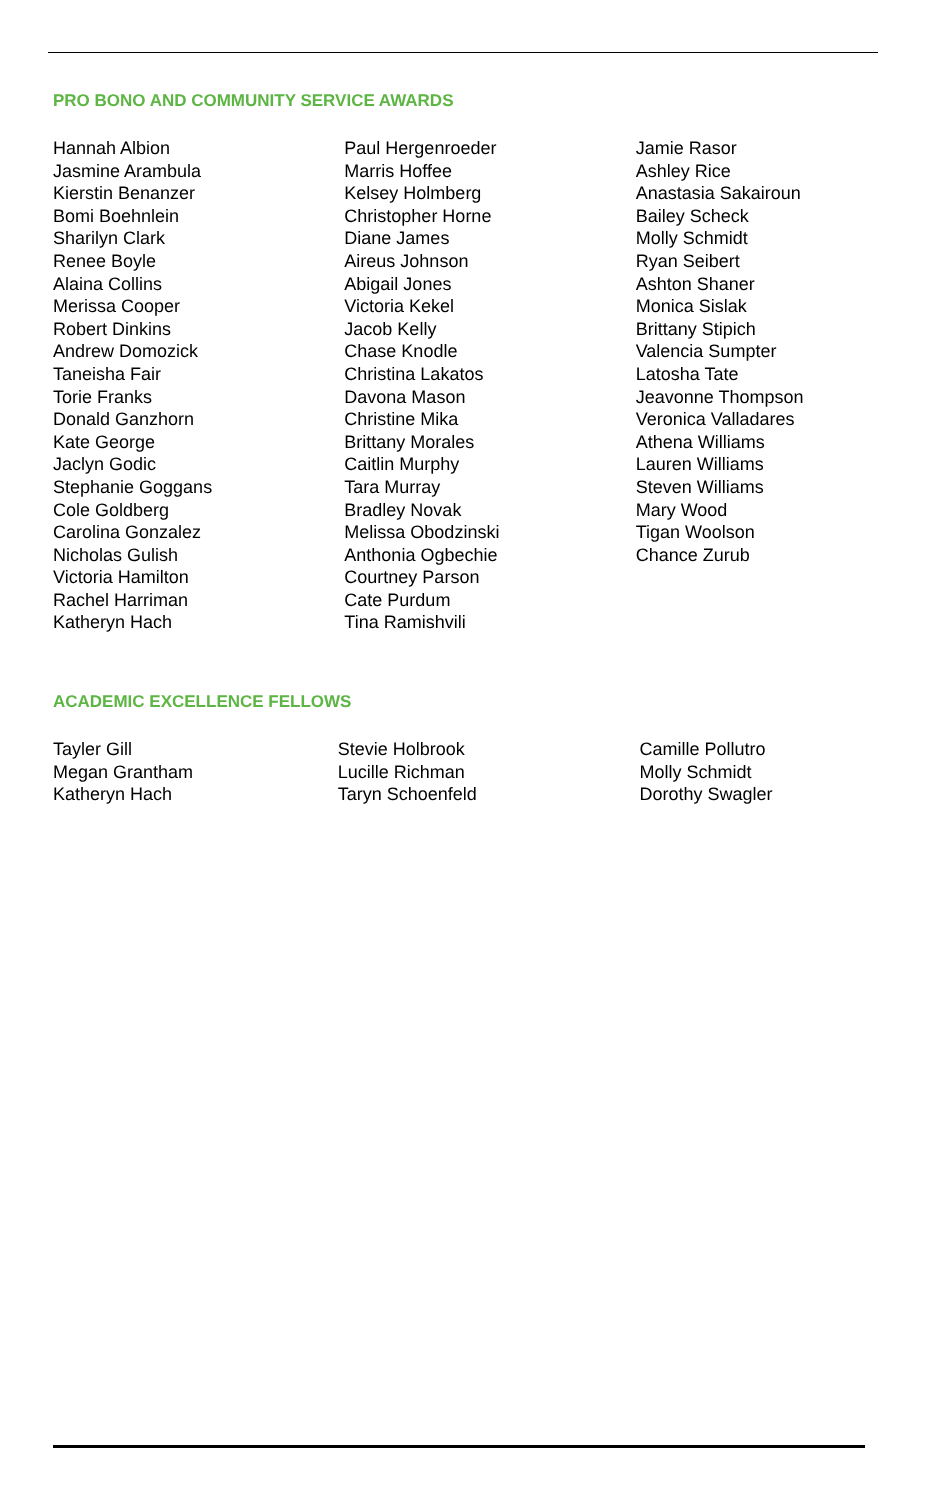PRO BONO AND COMMUNITY SERVICE AWARDS
Hannah Albion
Jasmine Arambula
Kierstin Benanzer
Bomi Boehnlein
Sharilyn Clark
Renee Boyle
Alaina Collins
Merissa Cooper
Robert Dinkins
Andrew Domozick
Taneisha Fair
Torie Franks
Donald Ganzhorn
Kate George
Jaclyn Godic
Stephanie Goggans
Cole Goldberg
Carolina Gonzalez
Nicholas Gulish
Victoria Hamilton
Rachel Harriman
Katheryn Hach
Paul Hergenroeder
Marris Hoffee
Kelsey Holmberg
Christopher Horne
Diane James
Aireus Johnson
Abigail Jones
Victoria Kekel
Jacob Kelly
Chase Knodle
Christina Lakatos
Davona Mason
Christine Mika
Brittany Morales
Caitlin Murphy
Tara Murray
Bradley Novak
Melissa Obodzinski
Anthonia Ogbechie
Courtney Parson
Cate Purdum
Tina Ramishvili
Jamie Rasor
Ashley Rice
Anastasia Sakairoun
Bailey Scheck
Molly Schmidt
Ryan Seibert
Ashton Shaner
Monica Sislak
Brittany Stipich
Valencia Sumpter
Latosha Tate
Jeavonne Thompson
Veronica Valladares
Athena Williams
Lauren Williams
Steven Williams
Mary Wood
Tigan Woolson
Chance Zurub
ACADEMIC EXCELLENCE FELLOWS
Tayler Gill
Megan Grantham
Katheryn Hach
Stevie Holbrook
Lucille Richman
Taryn Schoenfeld
Camille Pollutro
Molly Schmidt
Dorothy Swagler